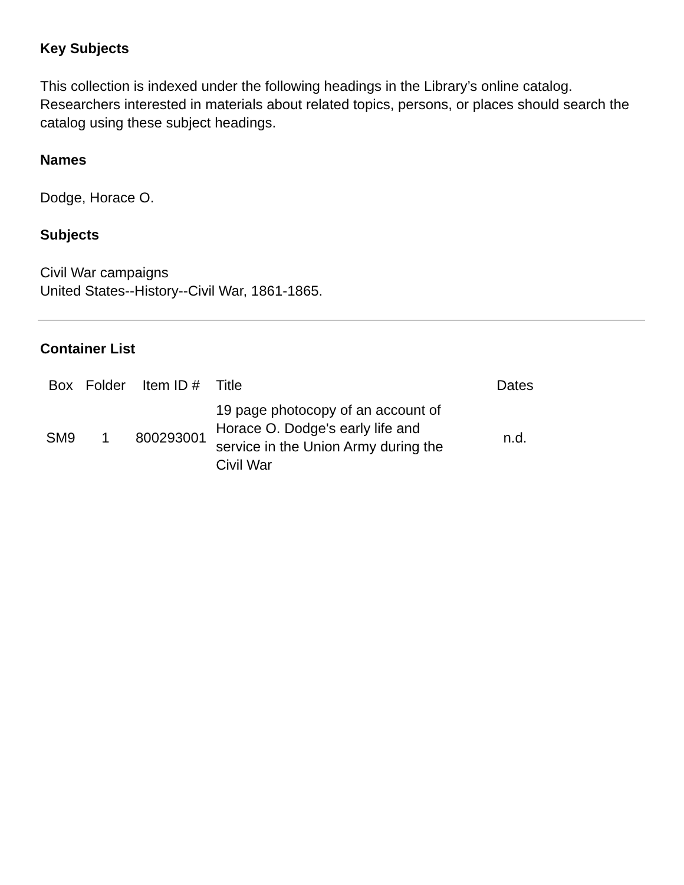Key Subjects
This collection is indexed under the following headings in the Library’s online catalog. Researchers interested in materials about related topics, persons, or places should search the catalog using these subject headings.
Names
Dodge, Horace O.
Subjects
Civil War campaigns
United States--History--Civil War, 1861-1865.
Container List
| Box | Folder | Item ID # | Title | Dates |
| --- | --- | --- | --- | --- |
| SM9 | 1 | 800293001 | 19 page photocopy of an account of Horace O. Dodge's early life and service in the Union Army during the Civil War | n.d. |